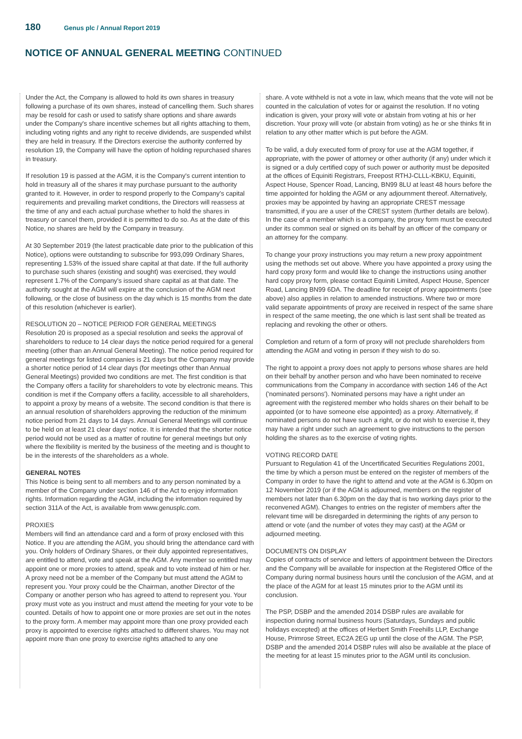180
Genus plc / Annual Report 2019
NOTICE OF ANNUAL GENERAL MEETING CONTINUED
Under the Act, the Company is allowed to hold its own shares in treasury following a purchase of its own shares, instead of cancelling them. Such shares may be resold for cash or used to satisfy share options and share awards under the Company's share incentive schemes but all rights attaching to them, including voting rights and any right to receive dividends, are suspended whilst they are held in treasury. If the Directors exercise the authority conferred by resolution 19, the Company will have the option of holding repurchased shares in treasury.
If resolution 19 is passed at the AGM, it is the Company's current intention to hold in treasury all of the shares it may purchase pursuant to the authority granted to it. However, in order to respond properly to the Company's capital requirements and prevailing market conditions, the Directors will reassess at the time of any and each actual purchase whether to hold the shares in treasury or cancel them, provided it is permitted to do so. As at the date of this Notice, no shares are held by the Company in treasury.
At 30 September 2019 (the latest practicable date prior to the publication of this Notice), options were outstanding to subscribe for 993,099 Ordinary Shares, representing 1.53% of the issued share capital at that date. If the full authority to purchase such shares (existing and sought) was exercised, they would represent 1.7% of the Company's issued share capital as at that date. The authority sought at the AGM will expire at the conclusion of the AGM next following, or the close of business on the day which is 15 months from the date of this resolution (whichever is earlier).
RESOLUTION 20 – NOTICE PERIOD FOR GENERAL MEETINGS
Resolution 20 is proposed as a special resolution and seeks the approval of shareholders to reduce to 14 clear days the notice period required for a general meeting (other than an Annual General Meeting). The notice period required for general meetings for listed companies is 21 days but the Company may provide a shorter notice period of 14 clear days (for meetings other than Annual General Meetings) provided two conditions are met. The first condition is that the Company offers a facility for shareholders to vote by electronic means. This condition is met if the Company offers a facility, accessible to all shareholders, to appoint a proxy by means of a website. The second condition is that there is an annual resolution of shareholders approving the reduction of the minimum notice period from 21 days to 14 days. Annual General Meetings will continue to be held on at least 21 clear days' notice. It is intended that the shorter notice period would not be used as a matter of routine for general meetings but only where the flexibility is merited by the business of the meeting and is thought to be in the interests of the shareholders as a whole.
GENERAL NOTES
This Notice is being sent to all members and to any person nominated by a member of the Company under section 146 of the Act to enjoy information rights. Information regarding the AGM, including the information required by section 311A of the Act, is available from www.genusplc.com.
PROXIES
Members will find an attendance card and a form of proxy enclosed with this Notice. If you are attending the AGM, you should bring the attendance card with you. Only holders of Ordinary Shares, or their duly appointed representatives, are entitled to attend, vote and speak at the AGM. Any member so entitled may appoint one or more proxies to attend, speak and to vote instead of him or her. A proxy need not be a member of the Company but must attend the AGM to represent you. Your proxy could be the Chairman, another Director of the Company or another person who has agreed to attend to represent you. Your proxy must vote as you instruct and must attend the meeting for your vote to be counted. Details of how to appoint one or more proxies are set out in the notes to the proxy form. A member may appoint more than one proxy provided each proxy is appointed to exercise rights attached to different shares. You may not appoint more than one proxy to exercise rights attached to any one
share. A vote withheld is not a vote in law, which means that the vote will not be counted in the calculation of votes for or against the resolution. If no voting indication is given, your proxy will vote or abstain from voting at his or her discretion. Your proxy will vote (or abstain from voting) as he or she thinks fit in relation to any other matter which is put before the AGM.
To be valid, a duly executed form of proxy for use at the AGM together, if appropriate, with the power of attorney or other authority (if any) under which it is signed or a duly certified copy of such power or authority must be deposited at the offices of Equiniti Registrars, Freepost RTHJ-CLLL-KBKU, Equiniti, Aspect House, Spencer Road, Lancing, BN99 8LU at least 48 hours before the time appointed for holding the AGM or any adjournment thereof. Alternatively, proxies may be appointed by having an appropriate CREST message transmitted, if you are a user of the CREST system (further details are below). In the case of a member which is a company, the proxy form must be executed under its common seal or signed on its behalf by an officer of the company or an attorney for the company.
To change your proxy instructions you may return a new proxy appointment using the methods set out above. Where you have appointed a proxy using the hard copy proxy form and would like to change the instructions using another hard copy proxy form, please contact Equiniti Limited, Aspect House, Spencer Road, Lancing BN99 6DA. The deadline for receipt of proxy appointments (see above) also applies in relation to amended instructions. Where two or more valid separate appointments of proxy are received in respect of the same share in respect of the same meeting, the one which is last sent shall be treated as replacing and revoking the other or others.
Completion and return of a form of proxy will not preclude shareholders from attending the AGM and voting in person if they wish to do so.
The right to appoint a proxy does not apply to persons whose shares are held on their behalf by another person and who have been nominated to receive communications from the Company in accordance with section 146 of the Act ('nominated persons'). Nominated persons may have a right under an agreement with the registered member who holds shares on their behalf to be appointed (or to have someone else appointed) as a proxy. Alternatively, if nominated persons do not have such a right, or do not wish to exercise it, they may have a right under such an agreement to give instructions to the person holding the shares as to the exercise of voting rights.
VOTING RECORD DATE
Pursuant to Regulation 41 of the Uncertificated Securities Regulations 2001, the time by which a person must be entered on the register of members of the Company in order to have the right to attend and vote at the AGM is 6.30pm on 12 November 2019 (or if the AGM is adjourned, members on the register of members not later than 6.30pm on the day that is two working days prior to the reconvened AGM). Changes to entries on the register of members after the relevant time will be disregarded in determining the rights of any person to attend or vote (and the number of votes they may cast) at the AGM or adjourned meeting.
DOCUMENTS ON DISPLAY
Copies of contracts of service and letters of appointment between the Directors and the Company will be available for inspection at the Registered Office of the Company during normal business hours until the conclusion of the AGM, and at the place of the AGM for at least 15 minutes prior to the AGM until its conclusion.
The PSP, DSBP and the amended 2014 DSBP rules are available for inspection during normal business hours (Saturdays, Sundays and public holidays excepted) at the offices of Herbert Smith Freehills LLP, Exchange House, Primrose Street, EC2A 2EG up until the close of the AGM. The PSP, DSBP and the amended 2014 DSBP rules will also be available at the place of the meeting for at least 15 minutes prior to the AGM until its conclusion.